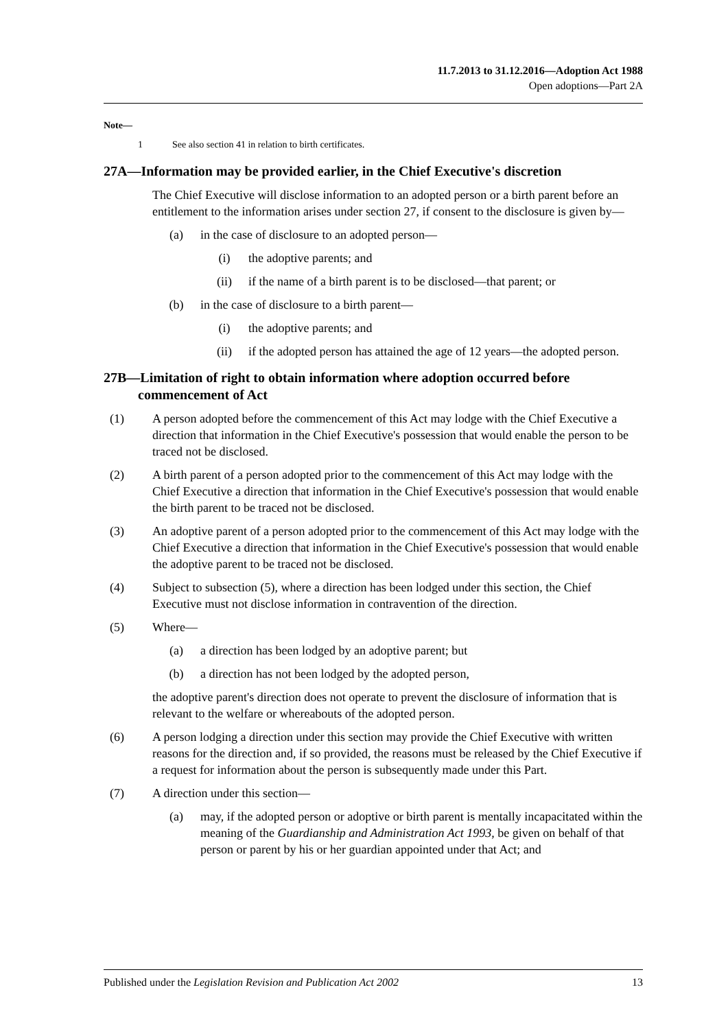11.7.2013 to 31.12.2016—Adoption Act 1988
Open adoptions—Part 2A
Note—
1 See also section 41 in relation to birth certificates.
27A—Information may be provided earlier, in the Chief Executive's discretion
The Chief Executive will disclose information to an adopted person or a birth parent before an entitlement to the information arises under section 27, if consent to the disclosure is given by—
(a) in the case of disclosure to an adopted person—
(i) the adoptive parents; and
(ii) if the name of a birth parent is to be disclosed—that parent; or
(b) in the case of disclosure to a birth parent—
(i) the adoptive parents; and
(ii) if the adopted person has attained the age of 12 years—the adopted person.
27B—Limitation of right to obtain information where adoption occurred before commencement of Act
(1) A person adopted before the commencement of this Act may lodge with the Chief Executive a direction that information in the Chief Executive's possession that would enable the person to be traced not be disclosed.
(2) A birth parent of a person adopted prior to the commencement of this Act may lodge with the Chief Executive a direction that information in the Chief Executive's possession that would enable the birth parent to be traced not be disclosed.
(3) An adoptive parent of a person adopted prior to the commencement of this Act may lodge with the Chief Executive a direction that information in the Chief Executive's possession that would enable the adoptive parent to be traced not be disclosed.
(4) Subject to subsection (5), where a direction has been lodged under this section, the Chief Executive must not disclose information in contravention of the direction.
(5) Where—
(a) a direction has been lodged by an adoptive parent; but
(b) a direction has not been lodged by the adopted person,
the adoptive parent's direction does not operate to prevent the disclosure of information that is relevant to the welfare or whereabouts of the adopted person.
(6) A person lodging a direction under this section may provide the Chief Executive with written reasons for the direction and, if so provided, the reasons must be released by the Chief Executive if a request for information about the person is subsequently made under this Part.
(7) A direction under this section—
(a) may, if the adopted person or adoptive or birth parent is mentally incapacitated within the meaning of the Guardianship and Administration Act 1993, be given on behalf of that person or parent by his or her guardian appointed under that Act; and
Published under the Legislation Revision and Publication Act 2002 13